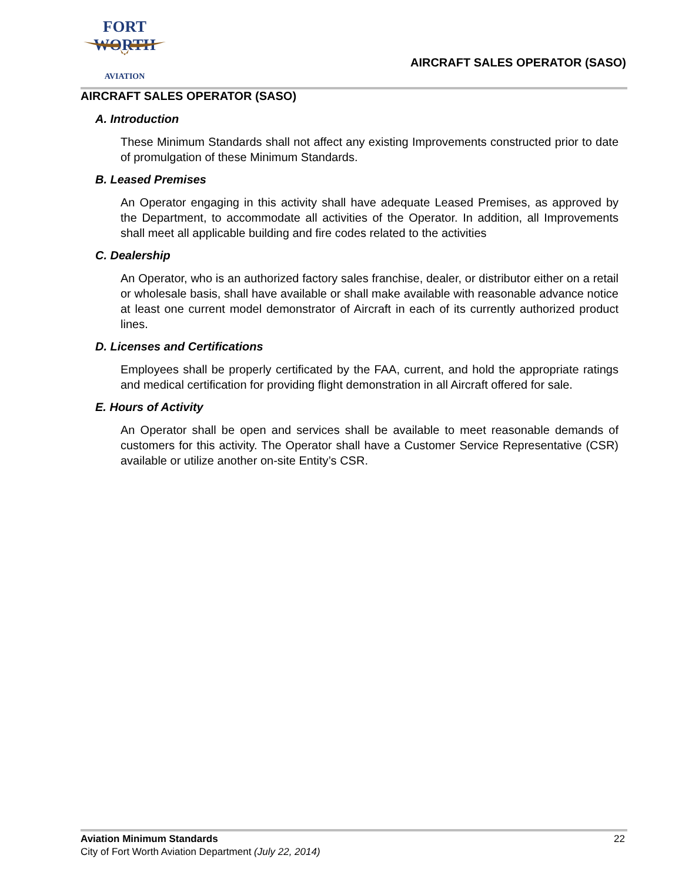FORT WORTH
AVIATION
AIRCRAFT SALES OPERATOR (SASO)
AIRCRAFT SALES OPERATOR (SASO)
A. Introduction
These Minimum Standards shall not affect any existing Improvements constructed prior to date of promulgation of these Minimum Standards.
B. Leased Premises
An Operator engaging in this activity shall have adequate Leased Premises, as approved by the Department, to accommodate all activities of the Operator. In addition, all Improvements shall meet all applicable building and fire codes related to the activities
C. Dealership
An Operator, who is an authorized factory sales franchise, dealer, or distributor either on a retail or wholesale basis, shall have available or shall make available with reasonable advance notice at least one current model demonstrator of Aircraft in each of its currently authorized product lines.
D. Licenses and Certifications
Employees shall be properly certificated by the FAA, current, and hold the appropriate ratings and medical certification for providing flight demonstration in all Aircraft offered for sale.
E. Hours of Activity
An Operator shall be open and services shall be available to meet reasonable demands of customers for this activity. The Operator shall have a Customer Service Representative (CSR) available or utilize another on-site Entity’s CSR.
Aviation Minimum Standards 22
City of Fort Worth Aviation Department (July 22, 2014)